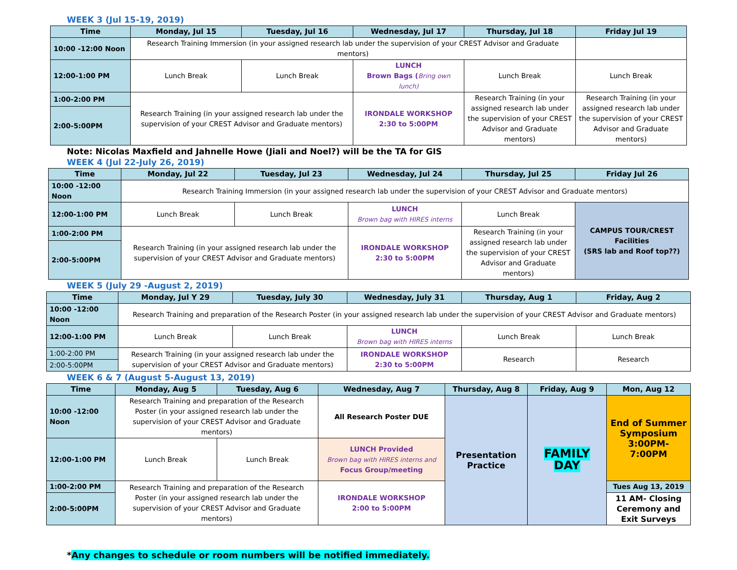WEEK 3 (Jul 15-19, 2019)
| Time | Monday, Jul 15 | Tuesday, Jul 16 | Wednesday, Jul 17 | Thursday, Jul 18 | Friday Jul 19 |
| --- | --- | --- | --- | --- | --- |
| 10:00 -12:00 Noon | Research Training Immersion (in your assigned research lab under the supervision of your CREST Advisor and Graduate mentors) | | | | |
| 12:00-1:00 PM | Lunch Break | Lunch Break | LUNCH Brown Bags ( Bring own lunch) | Lunch Break | Lunch Break |
| 1:00-2:00 PM | Research Training (in your assigned research lab under the supervision of your CREST Advisor and Graduate mentors) | | IRONDALE WORKSHOP 2:30 to 5:00PM | Research Training (in your assigned research lab under the supervision of your CREST Advisor and Graduate mentors) | Research Training (in your assigned research lab under the supervision of your CREST Advisor and Graduate mentors) |
| 2:00-5:00PM | | | | | |
Note: Nicolas Maxfield and Jahnelle Howe (Jiali and Noel?) will be the TA for GIS
WEEK 4 (Jul 22-July 26, 2019)
| Time | Monday, Jul 22 | Tuesday, Jul 23 | Wednesday, Jul 24 | Thursday, Jul 25 | Friday Jul 26 |
| --- | --- | --- | --- | --- | --- |
| 10:00 -12:00 Noon | Research Training Immersion (in your assigned research lab under the supervision of your CREST Advisor and Graduate mentors) | | | | |
| 12:00-1:00 PM | Lunch Break | Lunch Break | LUNCH Brown bag with HIRES interns | Lunch Break | CAMPUS TOUR/CREST Facilities (SRS lab and Roof top??) |
| 1:00-2:00 PM | Research Training (in your assigned research lab under the supervision of your CREST Advisor and Graduate mentors) | | IRONDALE WORKSHOP 2:30 to 5:00PM | Research Training (in your assigned research lab under the supervision of your CREST Advisor and Graduate mentors) | |
| 2:00-5:00PM | | | | | |
WEEK 5 (July 29 -August 2, 2019)
| Time | Monday, Jul Y 29 | Tuesday, July 30 | Wednesday, July 31 | Thursday, Aug 1 | Friday, Aug 2 |
| --- | --- | --- | --- | --- | --- |
| 10:00 -12:00 Noon | Research Training and preparation of the Research Poster (in your assigned research lab under the supervision of your CREST Advisor and Graduate mentors) | | | | |
| 12:00-1:00 PM | Lunch Break | Lunch Break | LUNCH Brown bag with HIRES interns | Lunch Break | Lunch Break |
| 1:00-2:00 PM | Research Training (in your assigned research lab under the supervision of your CREST Advisor and Graduate mentors) | | IRONDALE WORKSHOP 2:30 to 5:00PM | Research | Research |
| 2:00-5:00PM | | | | | |
WEEK 6 & 7 (August 5-August 13, 2019)
| Time | Monday, Aug 5 | Tuesday, Aug 6 | Wednesday, Aug 7 | Thursday, Aug 8 | Friday, Aug 9 | Mon, Aug 12 |
| --- | --- | --- | --- | --- | --- | --- |
| 10:00 -12:00 Noon | Research Training and preparation of the Research Poster (in your assigned research lab under the supervision of your CREST Advisor and Graduate mentors) | | All Research Poster DUE | Presentation Practice | FAMILY DAY | End of Summer Symposium 3:00PM-7:00PM |
| 12:00-1:00 PM | Lunch Break | Lunch Break | LUNCH Provided Brown bag with HIRES interns and Focus Group/meeting | | | |
| 1:00-2:00 PM | Research Training and preparation of the Research Poster (in your assigned research lab under the supervision of your CREST Advisor and Graduate mentors) | | IRONDALE WORKSHOP 2:00 to 5:00PM | | | Tues Aug 13, 2019 |
| 2:00-5:00PM | | | | | | 11 AM- Closing Ceremony and Exit Surveys |
*Any changes to schedule or room numbers will be notified immediately.